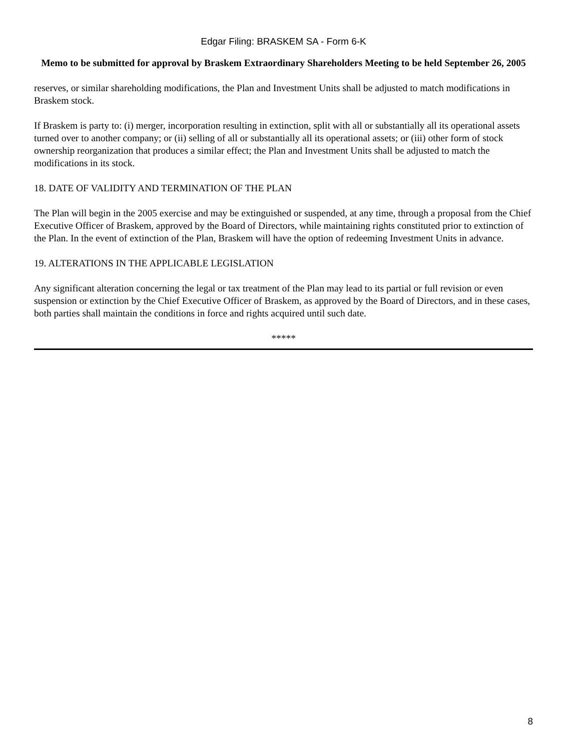Edgar Filing: BRASKEM SA - Form 6-K
Memo to be submitted for approval by Braskem Extraordinary Shareholders Meeting to be held September 26, 2005
reserves, or similar shareholding modifications, the Plan and Investment Units shall be adjusted to match modifications in Braskem stock.
If Braskem is party to: (i) merger, incorporation resulting in extinction, split with all or substantially all its operational assets turned over to another company; or (ii) selling of all or substantially all its operational assets; or (iii) other form of stock ownership reorganization that produces a similar effect; the Plan and Investment Units shall be adjusted to match the modifications in its stock.
18. DATE OF VALIDITY AND TERMINATION OF THE PLAN
The Plan will begin in the 2005 exercise and may be extinguished or suspended, at any time, through a proposal from the Chief Executive Officer of Braskem, approved by the Board of Directors, while maintaining rights constituted prior to extinction of the Plan. In the event of extinction of the Plan, Braskem will have the option of redeeming Investment Units in advance.
19. ALTERATIONS IN THE APPLICABLE LEGISLATION
Any significant alteration concerning the legal or tax treatment of the Plan may lead to its partial or full revision or even suspension or extinction by the Chief Executive Officer of Braskem, as approved by the Board of Directors, and in these cases, both parties shall maintain the conditions in force and rights acquired until such date.
*****
8